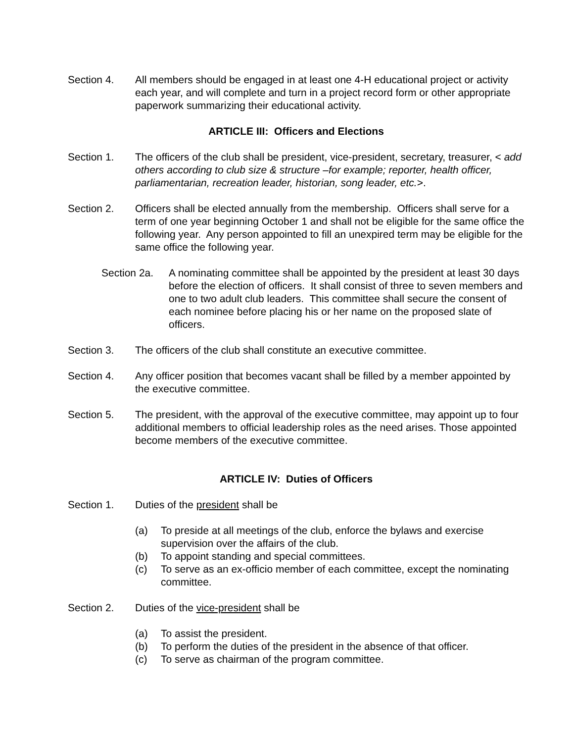Section 4. All members should be engaged in at least one 4-H educational project or activity each year, and will complete and turn in a project record form or other appropriate paperwork summarizing their educational activity.
ARTICLE III: Officers and Elections
Section 1. The officers of the club shall be president, vice-president, secretary, treasurer, < add others according to club size & structure –for example; reporter, health officer, parliamentarian, recreation leader, historian, song leader, etc.>.
Section 2. Officers shall be elected annually from the membership. Officers shall serve for a term of one year beginning October 1 and shall not be eligible for the same office the following year. Any person appointed to fill an unexpired term may be eligible for the same office the following year.
Section 2a.
A nominating committee shall be appointed by the president at least 30 days before the election of officers. It shall consist of three to seven members and one to two adult club leaders. This committee shall secure the consent of each nominee before placing his or her name on the proposed slate of officers.
Section 3. The officers of the club shall constitute an executive committee.
Section 4. Any officer position that becomes vacant shall be filled by a member appointed by the executive committee.
Section 5. The president, with the approval of the executive committee, may appoint up to four additional members to official leadership roles as the need arises. Those appointed become members of the executive committee.
ARTICLE IV: Duties of Officers
Section 1. Duties of the president shall be
(a) To preside at all meetings of the club, enforce the bylaws and exercise supervision over the affairs of the club.
(b) To appoint standing and special committees.
(c) To serve as an ex-officio member of each committee, except the nominating committee.
Section 2. Duties of the vice-president shall be
(a) To assist the president.
(b) To perform the duties of the president in the absence of that officer.
(c) To serve as chairman of the program committee.